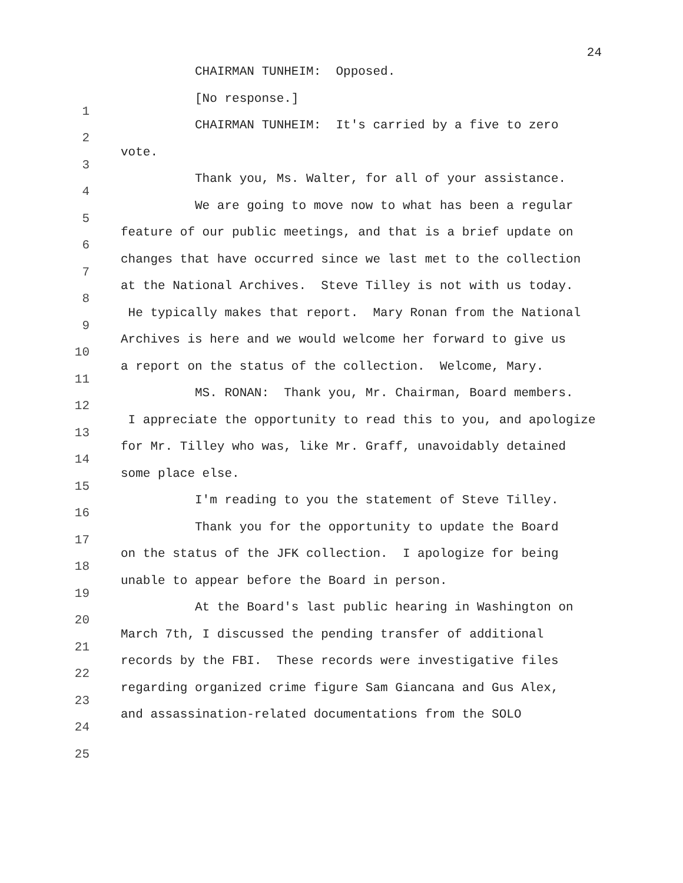24
CHAIRMAN TUNHEIM: Opposed.
1
[No response.]
2
CHAIRMAN TUNHEIM: It's carried by a five to zero
3
vote.
4
Thank you, Ms. Walter, for all of your assistance.
5
We are going to move now to what has been a regular
6
feature of our public meetings, and that is a brief update on
7
changes that have occurred since we last met to the collection
8
at the National Archives. Steve Tilley is not with us today.
9
He typically makes that report. Mary Ronan from the National
10
Archives is here and we would welcome her forward to give us
11
a report on the status of the collection. Welcome, Mary.
12
MS. RONAN: Thank you, Mr. Chairman, Board members.
13
I appreciate the opportunity to read this to you, and apologize
14
for Mr. Tilley who was, like Mr. Graff, unavoidably detained
15
some place else.
16
I'm reading to you the statement of Steve Tilley.
17
Thank you for the opportunity to update the Board
18
on the status of the JFK collection. I apologize for being
19
unable to appear before the Board in person.
20
At the Board's last public hearing in Washington on
21
March 7th, I discussed the pending transfer of additional
22
records by the FBI. These records were investigative files
23
regarding organized crime figure Sam Giancana and Gus Alex,
24
and assassination-related documentations from the SOLO
25